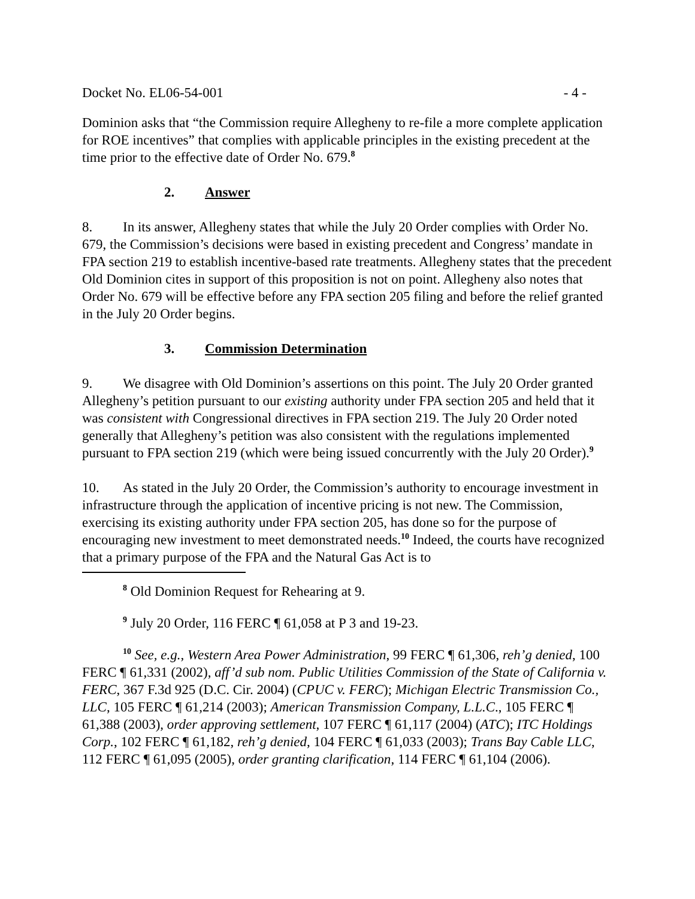Docket No. EL06-54-001 - 4 -
Dominion asks that “the Commission require Allegheny to re-file a more complete application for ROE incentives” that complies with applicable principles in the existing precedent at the time prior to the effective date of Order No. 679.<sup>8</sup>
2. Answer
8. In its answer, Allegheny states that while the July 20 Order complies with Order No. 679, the Commission’s decisions were based in existing precedent and Congress’ mandate in FPA section 219 to establish incentive-based rate treatments. Allegheny states that the precedent Old Dominion cites in support of this proposition is not on point. Allegheny also notes that Order No. 679 will be effective before any FPA section 205 filing and before the relief granted in the July 20 Order begins.
3. Commission Determination
9. We disagree with Old Dominion’s assertions on this point. The July 20 Order granted Allegheny’s petition pursuant to our existing authority under FPA section 205 and held that it was consistent with Congressional directives in FPA section 219. The July 20 Order noted generally that Allegheny’s petition was also consistent with the regulations implemented pursuant to FPA section 219 (which were being issued concurrently with the July 20 Order).<sup>9</sup>
10. As stated in the July 20 Order, the Commission’s authority to encourage investment in infrastructure through the application of incentive pricing is not new. The Commission, exercising its existing authority under FPA section 205, has done so for the purpose of encouraging new investment to meet demonstrated needs.<sup>10</sup> Indeed, the courts have recognized that a primary purpose of the FPA and the Natural Gas Act is to
<sup>8</sup> Old Dominion Request for Rehearing at 9.
<sup>9</sup> July 20 Order, 116 FERC ¶ 61,058 at P 3 and 19-23.
<sup>10</sup> See, e.g., Western Area Power Administration, 99 FERC ¶ 61,306, reh’g denied, 100 FERC ¶ 61,331 (2002), aff’d sub nom. Public Utilities Commission of the State of California v. FERC, 367 F.3d 925 (D.C. Cir. 2004) (CPUC v. FERC); Michigan Electric Transmission Co., LLC, 105 FERC ¶ 61,214 (2003); American Transmission Company, L.L.C., 105 FERC ¶ 61,388 (2003), order approving settlement, 107 FERC ¶ 61,117 (2004) (ATC); ITC Holdings Corp., 102 FERC ¶ 61,182, reh’g denied, 104 FERC ¶ 61,033 (2003); Trans Bay Cable LLC, 112 FERC ¶ 61,095 (2005), order granting clarification, 114 FERC ¶ 61,104 (2006).